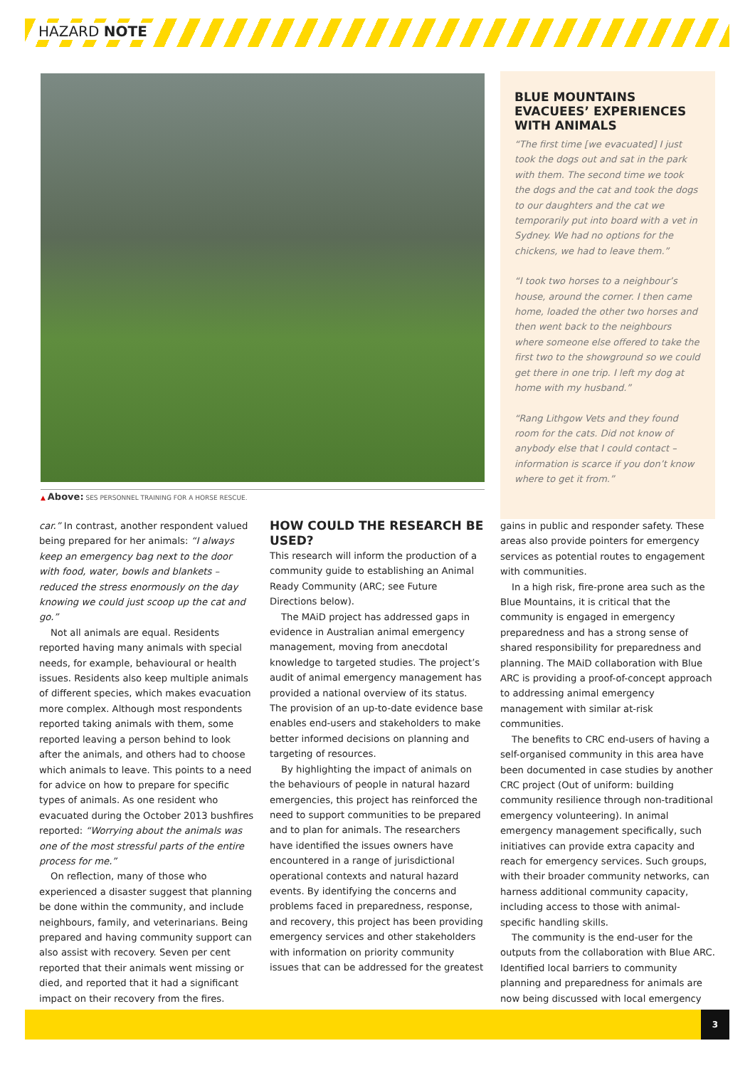HAZARD NOTE
▲ Above: SES PERSONNEL TRAINING FOR A HORSE RESCUE.
BLUE MOUNTAINS EVACUEES’ EXPERIENCES WITH ANIMALS
“The first time [we evacuated] I just took the dogs out and sat in the park with them. The second time we took the dogs and the cat and took the dogs to our daughters and the cat we temporarily put into board with a vet in Sydney. We had no options for the chickens, we had to leave them.”
“I took two horses to a neighbour’s house, around the corner. I then came home, loaded the other two horses and then went back to the neighbours where someone else offered to take the first two to the showground so we could get there in one trip. I left my dog at home with my husband.”
“Rang Lithgow Vets and they found room for the cats. Did not know of anybody else that I could contact – information is scarce if you don’t know where to get it from.”
car.” In contrast, another respondent valued being prepared for her animals: “I always keep an emergency bag next to the door with food, water, bowls and blankets – reduced the stress enormously on the day knowing we could just scoop up the cat and go.”
Not all animals are equal. Residents reported having many animals with special needs, for example, behavioural or health issues. Residents also keep multiple animals of different species, which makes evacuation more complex. Although most respondents reported taking animals with them, some reported leaving a person behind to look after the animals, and others had to choose which animals to leave. This points to a need for advice on how to prepare for specific types of animals. As one resident who evacuated during the October 2013 bushfires reported: “Worrying about the animals was one of the most stressful parts of the entire process for me.”
On reflection, many of those who experienced a disaster suggest that planning be done within the community, and include neighbours, family, and veterinarians. Being prepared and having community support can also assist with recovery. Seven per cent reported that their animals went missing or died, and reported that it had a significant impact on their recovery from the fires.
HOW COULD THE RESEARCH BE USED?
This research will inform the production of a community guide to establishing an Animal Ready Community (ARC; see Future Directions below).
The MAiD project has addressed gaps in evidence in Australian animal emergency management, moving from anecdotal knowledge to targeted studies. The project’s audit of animal emergency management has provided a national overview of its status. The provision of an up-to-date evidence base enables end-users and stakeholders to make better informed decisions on planning and targeting of resources.
By highlighting the impact of animals on the behaviours of people in natural hazard emergencies, this project has reinforced the need to support communities to be prepared and to plan for animals. The researchers have identified the issues owners have encountered in a range of jurisdictional operational contexts and natural hazard events. By identifying the concerns and problems faced in preparedness, response, and recovery, this project has been providing emergency services and other stakeholders with information on priority community issues that can be addressed for the greatest
gains in public and responder safety. These areas also provide pointers for emergency services as potential routes to engagement with communities.
In a high risk, fire-prone area such as the Blue Mountains, it is critical that the community is engaged in emergency preparedness and has a strong sense of shared responsibility for preparedness and planning. The MAiD collaboration with Blue ARC is providing a proof-of-concept approach to addressing animal emergency management with similar at-risk communities.
The benefits to CRC end-users of having a self-organised community in this area have been documented in case studies by another CRC project (Out of uniform: building community resilience through non-traditional emergency volunteering). In animal emergency management specifically, such initiatives can provide extra capacity and reach for emergency services. Such groups, with their broader community networks, can harness additional community capacity, including access to those with animal-specific handling skills.
The community is the end-user for the outputs from the collaboration with Blue ARC. Identified local barriers to community planning and preparedness for animals are now being discussed with local emergency
3